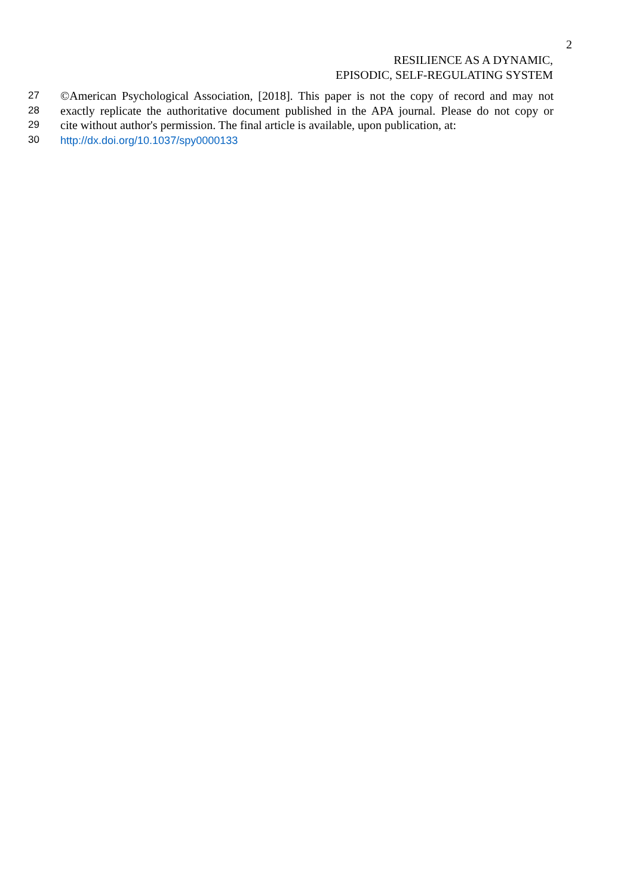2
RESILIENCE AS A DYNAMIC,
EPISODIC, SELF-REGULATING SYSTEM
27 ©American Psychological Association, [2018]. This paper is not the copy of record and may not
28 exactly replicate the authoritative document published in the APA journal. Please do not copy or
29 cite without author's permission. The final article is available, upon publication, at:
30 http://dx.doi.org/10.1037/spy0000133